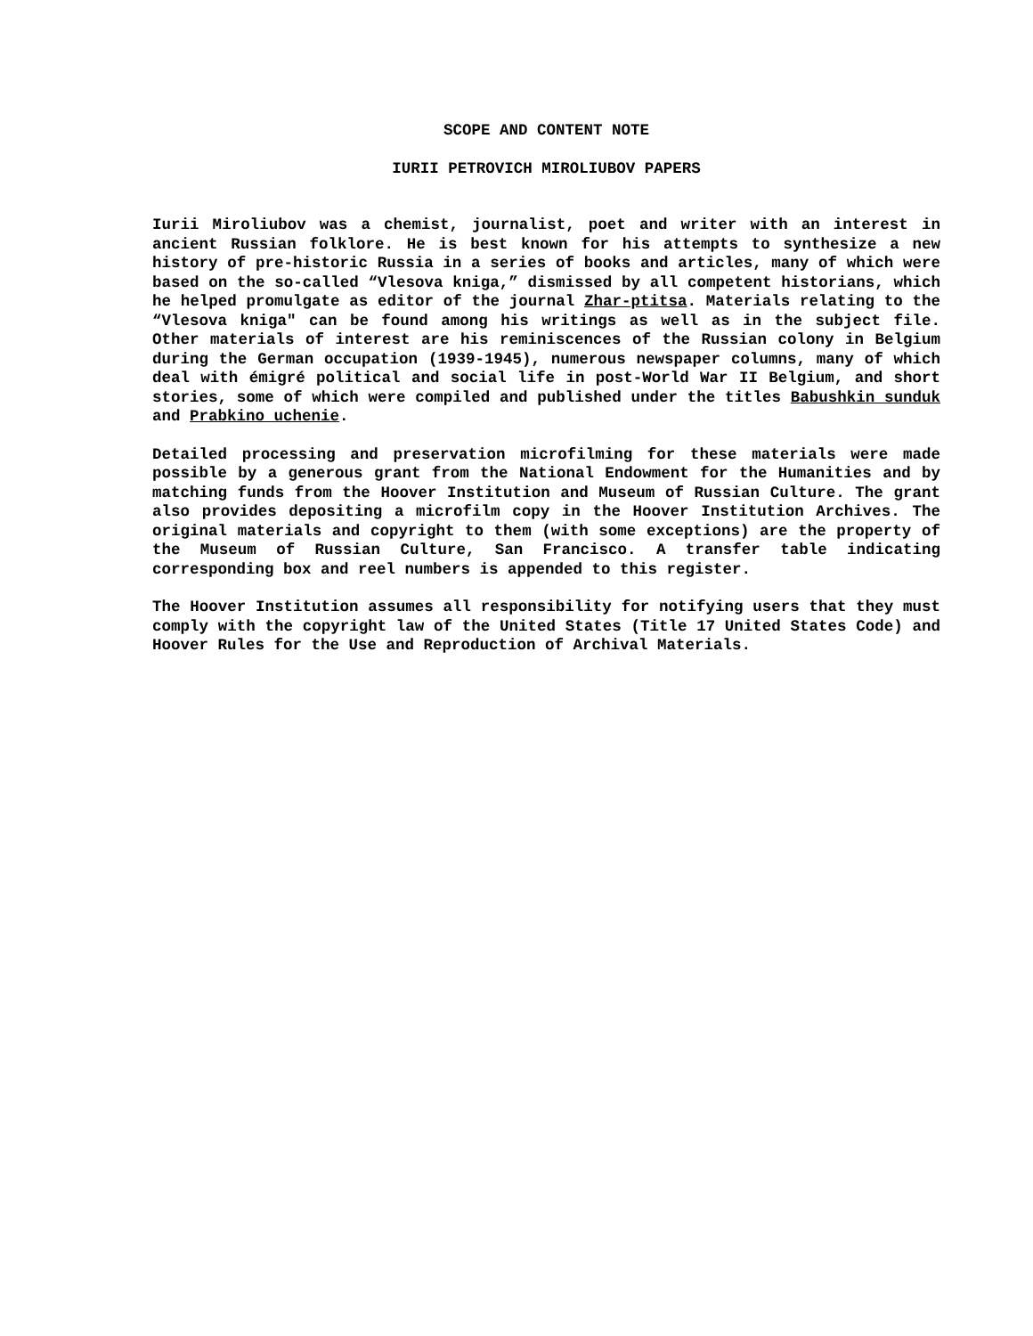SCOPE AND CONTENT NOTE
IURII PETROVICH MIROLIUBOV PAPERS
Iurii Miroliubov was a chemist, journalist, poet and writer with an interest in ancient Russian folklore. He is best known for his attempts to synthesize a new history of pre-historic Russia in a series of books and articles, many of which were based on the so-called “Vlesova kniga,” dismissed by all competent historians, which he helped promulgate as editor of the journal Zhar-ptitsa. Materials relating to the “Vlesova kniga" can be found among his writings as well as in the subject file. Other materials of interest are his reminiscences of the Russian colony in Belgium during the German occupation (1939-1945), numerous newspaper columns, many of which deal with émigré political and social life in post-World War II Belgium, and short stories, some of which were compiled and published under the titles Babushkin sunduk and Prabkino uchenie.
Detailed processing and preservation microfilming for these materials were made possible by a generous grant from the National Endowment for the Humanities and by matching funds from the Hoover Institution and Museum of Russian Culture. The grant also provides depositing a microfilm copy in the Hoover Institution Archives. The original materials and copyright to them (with some exceptions) are the property of the Museum of Russian Culture, San Francisco. A transfer table indicating corresponding box and reel numbers is appended to this register.
The Hoover Institution assumes all responsibility for notifying users that they must comply with the copyright law of the United States (Title 17 United States Code) and Hoover Rules for the Use and Reproduction of Archival Materials.